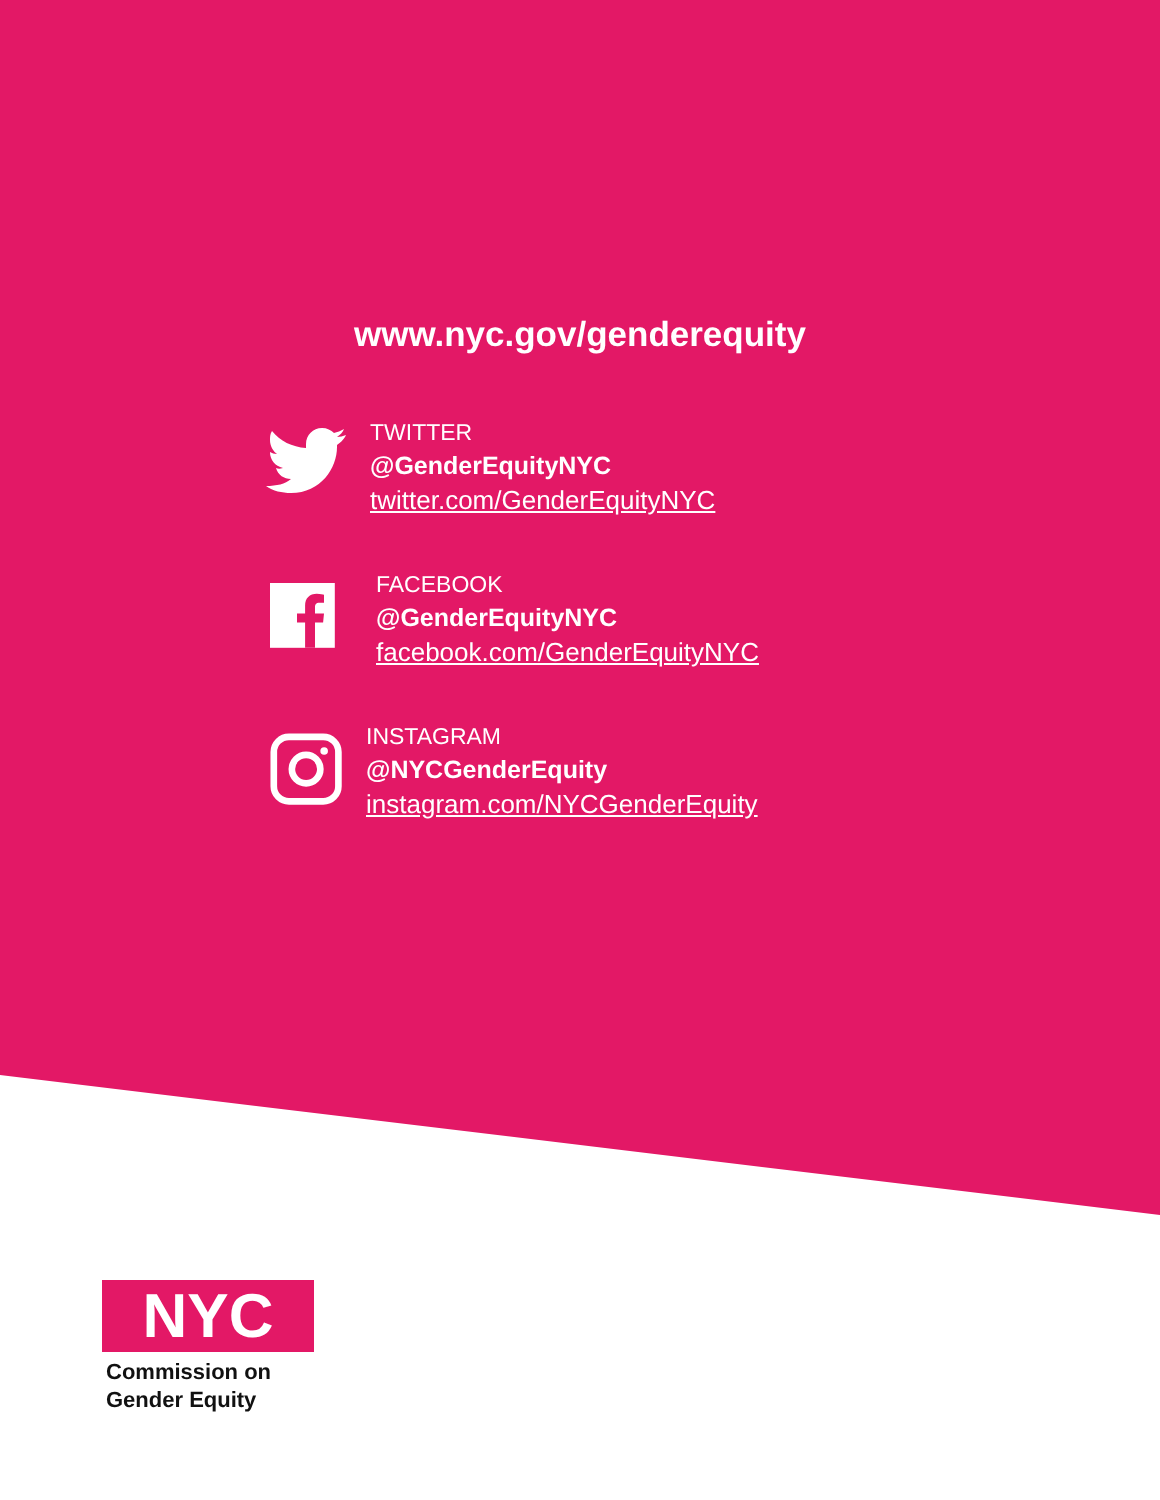www.nyc.gov/genderequity
TWITTER
@GenderEquityNYC
twitter.com/GenderEquityNYC
FACEBOOK
@GenderEquityNYC
facebook.com/GenderEquityNYC
INSTAGRAM
@NYCGenderEquity
instagram.com/NYCGenderEquity
NYC
Commission on
Gender Equity